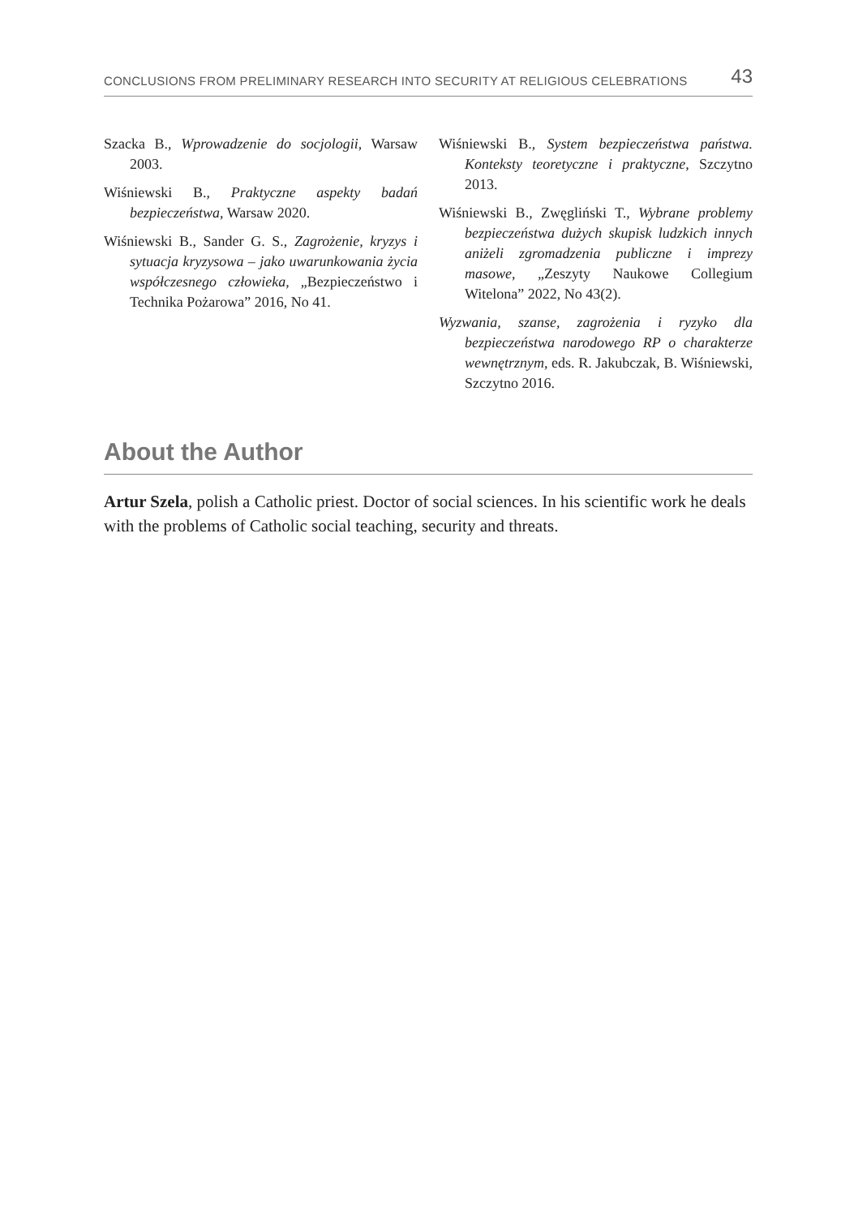CONCLUSIONS FROM PRELIMINARY RESEARCH INTO SECURITY AT RELIGIOUS CELEBRATIONS 43
Szacka B., Wprowadzenie do socjologii, Warsaw 2003.
Wiśniewski B., Praktyczne aspekty badań bezpieczeństwa, Warsaw 2020.
Wiśniewski B., Sander G. S., Zagrożenie, kryzys i sytuacja kryzysowa – jako uwarunkowania życia współczesnego człowieka, „Bezpieczeństwo i Technika Pożarowa” 2016, No 41.
Wiśniewski B., System bezpieczeństwa państwa. Konteksty teoretyczne i praktyczne, Szczytno 2013.
Wiśniewski B., Zwęgliński T., Wybrane problemy bezpieczeństwa dużych skupisk ludzkich innych aniżeli zgromadzenia publiczne i imprezy masowe, „Zeszyty Naukowe Collegium Witelona” 2022, No 43(2).
Wyzwania, szanse, zagrożenia i ryzyko dla bezpieczeństwa narodowego RP o charakterze wewnętrznym, eds. R. Jakubczak, B. Wiśniewski, Szczytno 2016.
About the Author
Artur Szela, polish a Catholic priest. Doctor of social sciences. In his scientific work he deals with the problems of Catholic social teaching, security and threats.